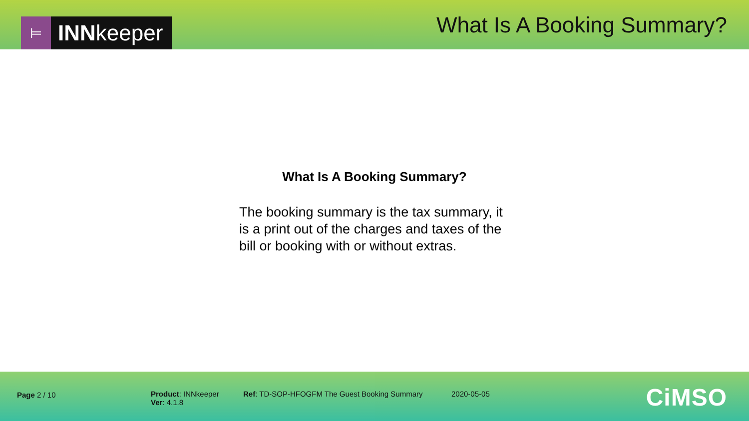⊨
INN keeper
What Is A Booking Summary?
What Is A Booking Summary?
The booking summary is the tax summary, it is a print out of the charges and taxes of the bill or booking with or without extras.
Page 2 / 10 Product: INNkeeper
Ver: 4.1.8
Ref: TD-SOP-HFOGFM The Guest Booking Summary 2020-05-05
CiMSO